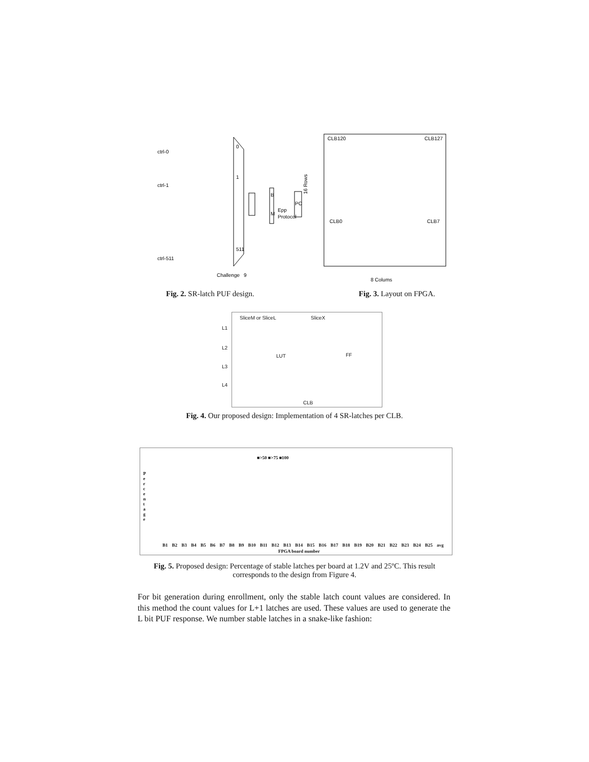ctrl-0
ctrl-1
ctrl-511
0
1
511
Challenge
9
B
M
Epp
Protocol
PC
16 Rows
CLB120
CLB127
CLB0
CLB7
8 Colums
Fig. 2. SR-latch PUF design. Fig. 3. Layout on FPGA.
SliceM or SliceL SliceX
L1
L2
L3
L4
LUT FF
CLB
Fig. 4. Our proposed design: Implementation of 4 SR-latches per CLB.
■>50 ■>75 ■100
B1 B2 B3 B4 B5 B6 B7 B8 B9 B10 B11 B12 B13 B14 B15 B16 B17 B18 B19 B20 B21 B22 B23 B24 B25 avg
FPGA board number
P e r c e n t a g e
Fig. 5. Proposed design: Percentage of stable latches per board at 1.2V and 25ºC. This result corresponds to the design from Figure 4.
For bit generation during enrollment, only the stable latch count values are considered. In this method the count values for L+1 latches are used. These values are used to generate the L bit PUF response. We number stable latches in a snake-like fashion: